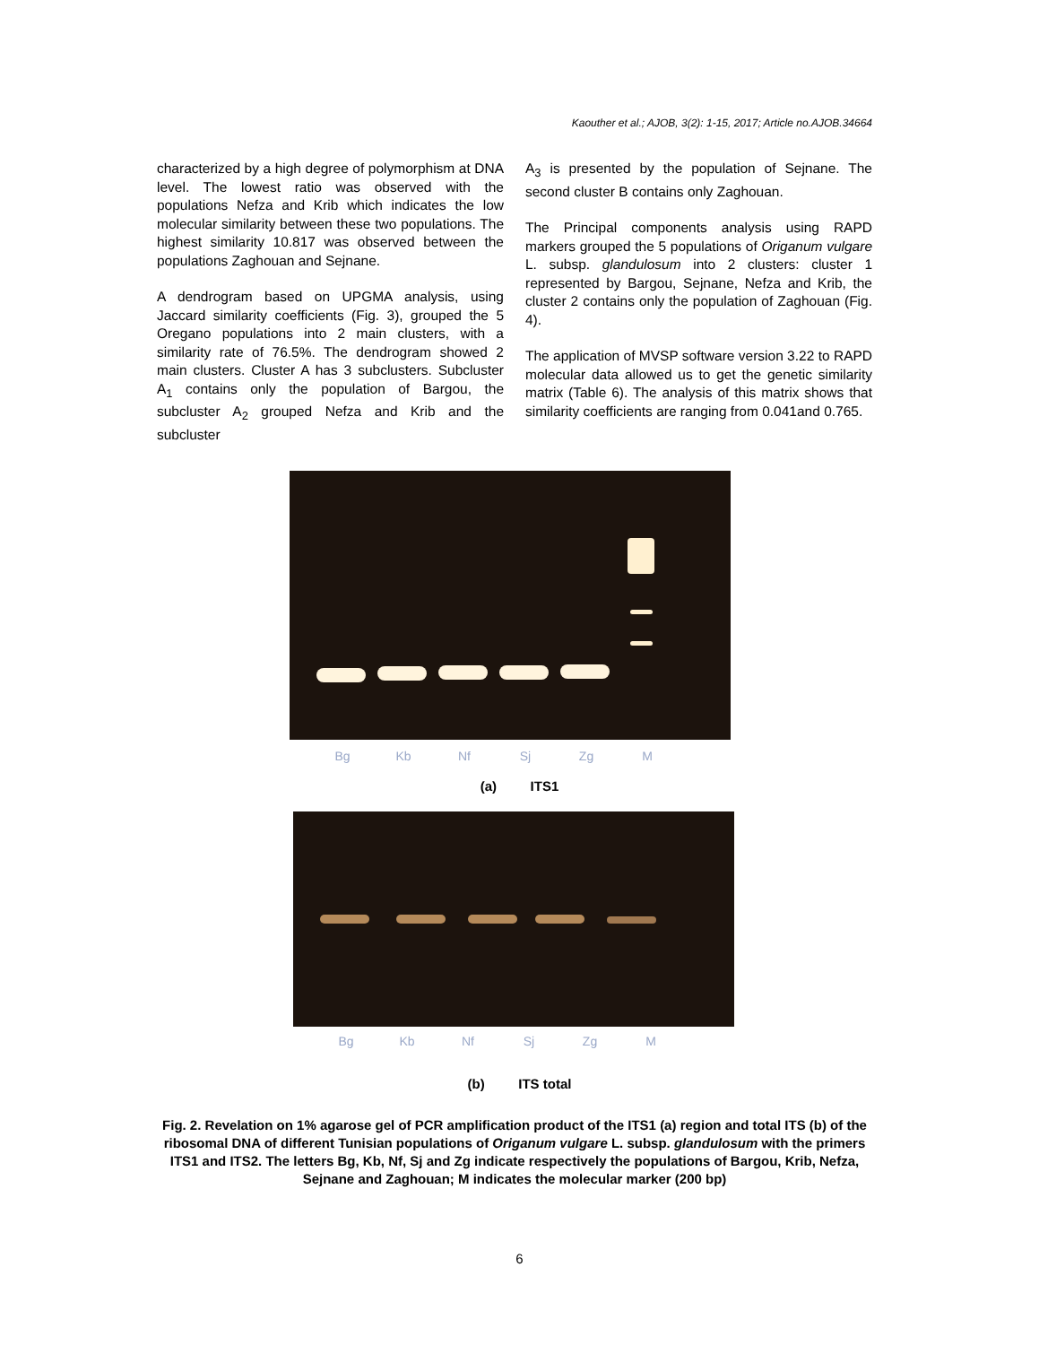Kaouther et al.; AJOB, 3(2): 1-15, 2017; Article no.AJOB.34664
characterized by a high degree of polymorphism at DNA level. The lowest ratio was observed with the populations Nefza and Krib which indicates the low molecular similarity between these two populations. The highest similarity 10.817 was observed between the populations Zaghouan and Sejnane.
A dendrogram based on UPGMA analysis, using Jaccard similarity coefficients (Fig. 3), grouped the 5 Oregano populations into 2 main clusters, with a similarity rate of 76.5%. The dendrogram showed 2 main clusters. Cluster A has 3 subclusters. Subcluster A<sub>1</sub> contains only the population of Bargou, the subcluster A<sub>2</sub> grouped Nefza and Krib and the subcluster
A<sub>3</sub> is presented by the population of Sejnane. The second cluster B contains only Zaghouan.
The Principal components analysis using RAPD markers grouped the 5 populations of Origanum vulgare L. subsp. glandulosum into 2 clusters: cluster 1 represented by Bargou, Sejnane, Nefza and Krib, the cluster 2 contains only the population of Zaghouan (Fig. 4).
The application of MVSP software version 3.22 to RAPD molecular data allowed us to get the genetic similarity matrix (Table 6). The analysis of this matrix shows that similarity coefficients are ranging from 0.041and 0.765.
Bg Kb Nf Sj Zg M
(a) ITS1
Bg Kb Nf Sj Zg M
(b) ITS total
Fig. 2. Revelation on 1% agarose gel of PCR amplification product of the ITS1 (a) region and total ITS (b) of the ribosomal DNA of different Tunisian populations of Origanum vulgare L. subsp. glandulosum with the primers ITS1 and ITS2. The letters Bg, Kb, Nf, Sj and Zg indicate respectively the populations of Bargou, Krib, Nefza, Sejnane and Zaghouan; M indicates the molecular marker (200 bp)
6